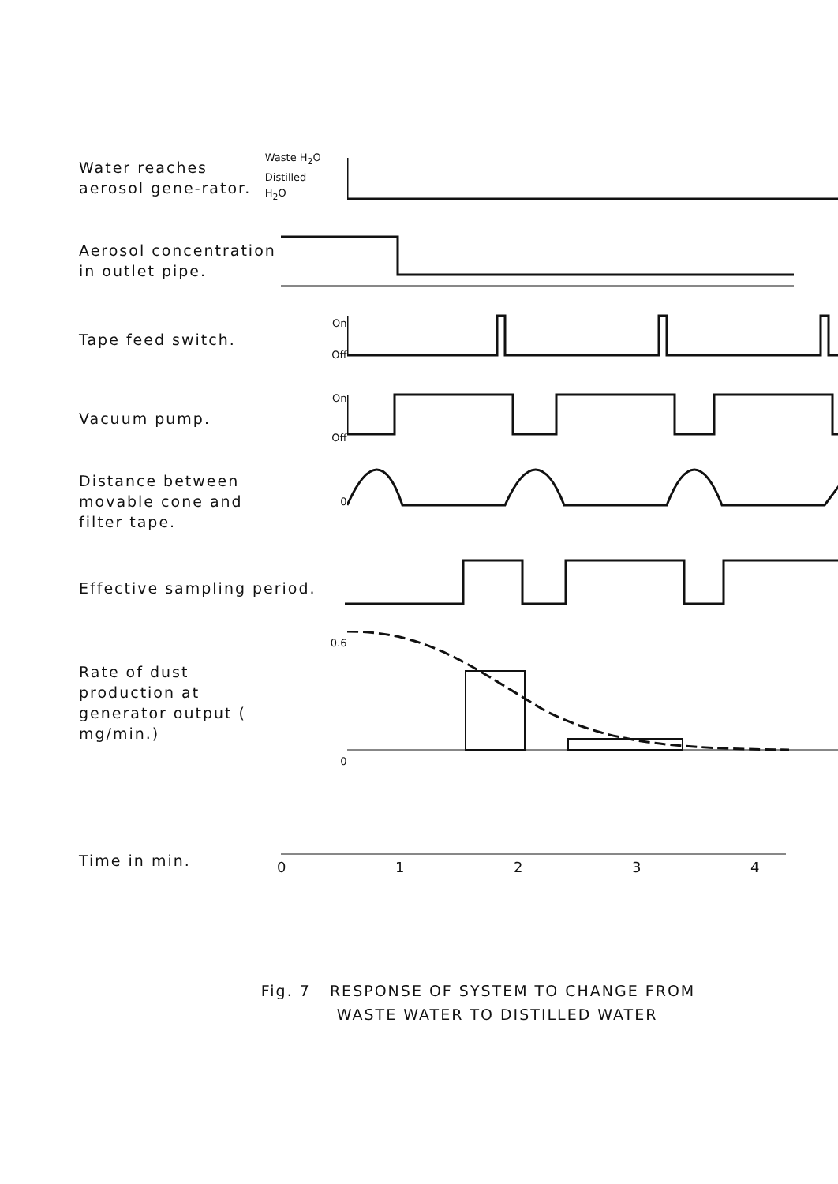Water reaches aerosol gene-rator.
Waste H<sub>2</sub>O
Distilled
H<sub>2</sub>O
Aerosol concentration in outlet pipe.
Tape feed switch.
On
Off
Vacuum pump.
On
Off
Distance between movable cone and filter tape.
0
Effective sampling period.
Rate of dust production at generator output ( mg/min.)
0.6
0
Time in min.
0
1
2
3
4
Fig. 7 RESPONSE OF SYSTEM TO CHANGE FROM
WASTE WATER TO DISTILLED WATER